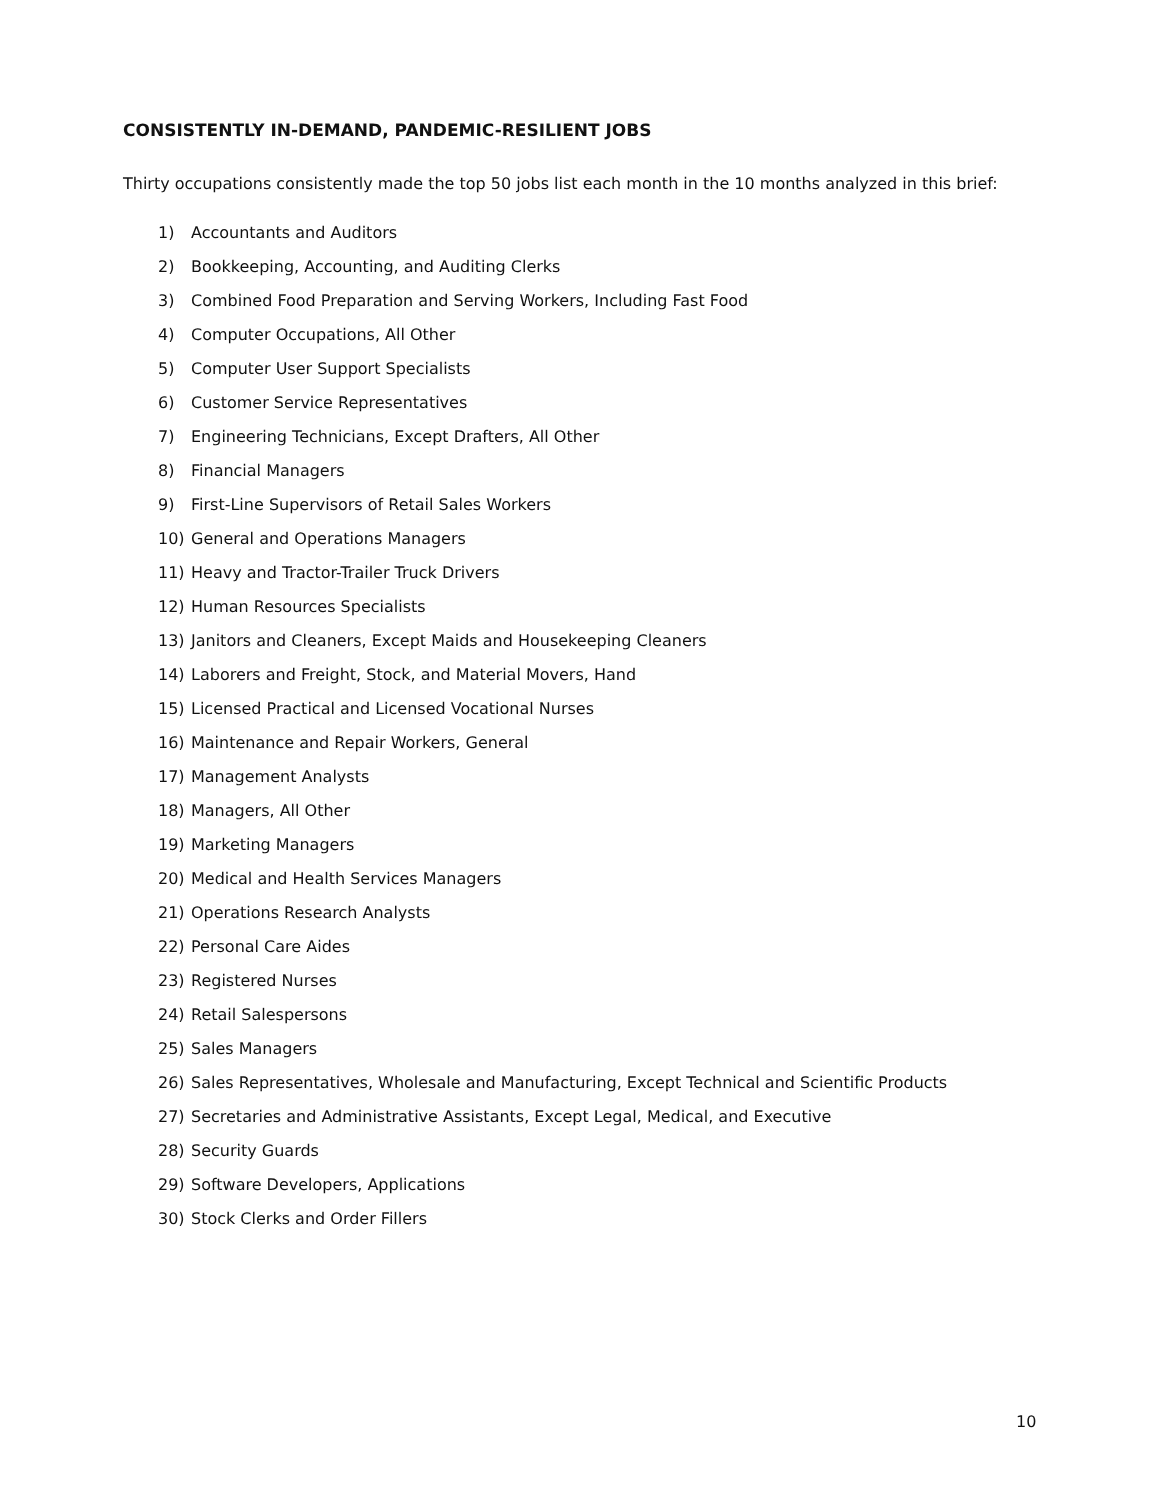CONSISTENTLY IN-DEMAND, PANDEMIC-RESILIENT JOBS
Thirty occupations consistently made the top 50 jobs list each month in the 10 months analyzed in this brief:
1) Accountants and Auditors
2) Bookkeeping, Accounting, and Auditing Clerks
3) Combined Food Preparation and Serving Workers, Including Fast Food
4) Computer Occupations, All Other
5) Computer User Support Specialists
6) Customer Service Representatives
7) Engineering Technicians, Except Drafters, All Other
8) Financial Managers
9) First-Line Supervisors of Retail Sales Workers
10) General and Operations Managers
11) Heavy and Tractor-Trailer Truck Drivers
12) Human Resources Specialists
13) Janitors and Cleaners, Except Maids and Housekeeping Cleaners
14) Laborers and Freight, Stock, and Material Movers, Hand
15) Licensed Practical and Licensed Vocational Nurses
16) Maintenance and Repair Workers, General
17) Management Analysts
18) Managers, All Other
19) Marketing Managers
20) Medical and Health Services Managers
21) Operations Research Analysts
22) Personal Care Aides
23) Registered Nurses
24) Retail Salespersons
25) Sales Managers
26) Sales Representatives, Wholesale and Manufacturing, Except Technical and Scientific Products
27) Secretaries and Administrative Assistants, Except Legal, Medical, and Executive
28) Security Guards
29) Software Developers, Applications
30) Stock Clerks and Order Fillers
10